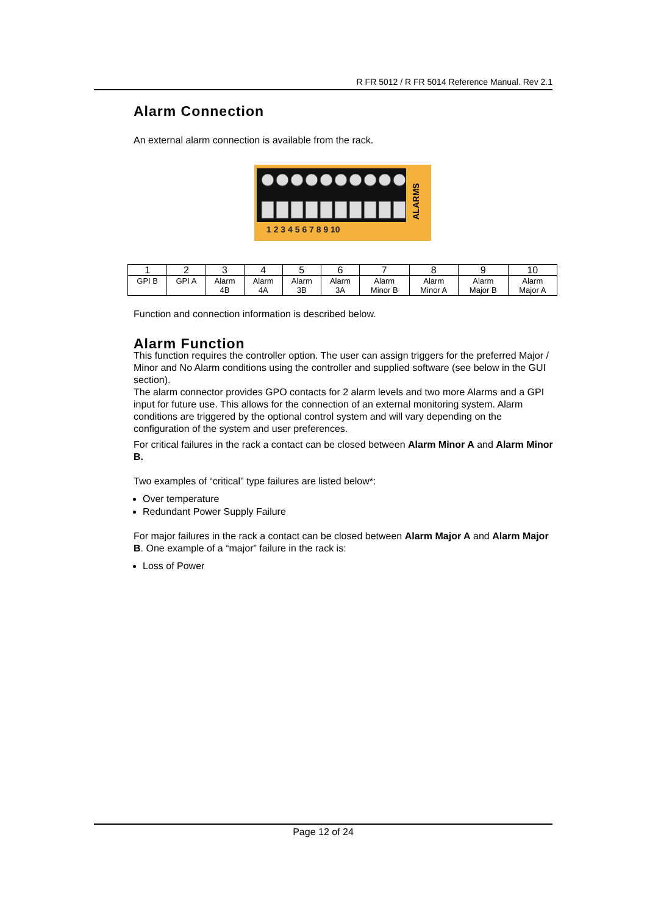R FR 5012 / R FR 5014 Reference Manual. Rev 2.1
Alarm Connection
An external alarm connection is available from the rack.
1 2 3 4 5 6 7 8 9 10
ALARMS
| 1 | 2 | 3 | 4 | 5 | 6 | 7 | 8 | 9 | 10 |
| --- | --- | --- | --- | --- | --- | --- | --- | --- | --- |
| GPI B | GPI A | Alarm 4B | Alarm 4A | Alarm 3B | Alarm 3A | Alarm Minor B | Alarm Minor A | Alarm Major B | Alarm Major A |
Function and connection information is described below.
Alarm Function
This function requires the controller option. The user can assign triggers for the preferred Major / Minor and No Alarm conditions using the controller and supplied software (see below in the GUI section).
The alarm connector provides GPO contacts for 2 alarm levels and two more Alarms and a GPI input for future use. This allows for the connection of an external monitoring system. Alarm conditions are triggered by the optional control system and will vary depending on the configuration of the system and user preferences.
For critical failures in the rack a contact can be closed between Alarm Minor A and Alarm Minor B.
Two examples of “critical” type failures are listed below*:
Over temperature
Redundant Power Supply Failure
For major failures in the rack a contact can be closed between Alarm Major A and Alarm Major B. One example of a “major” failure in the rack is:
Loss of Power
Page 12 of 24